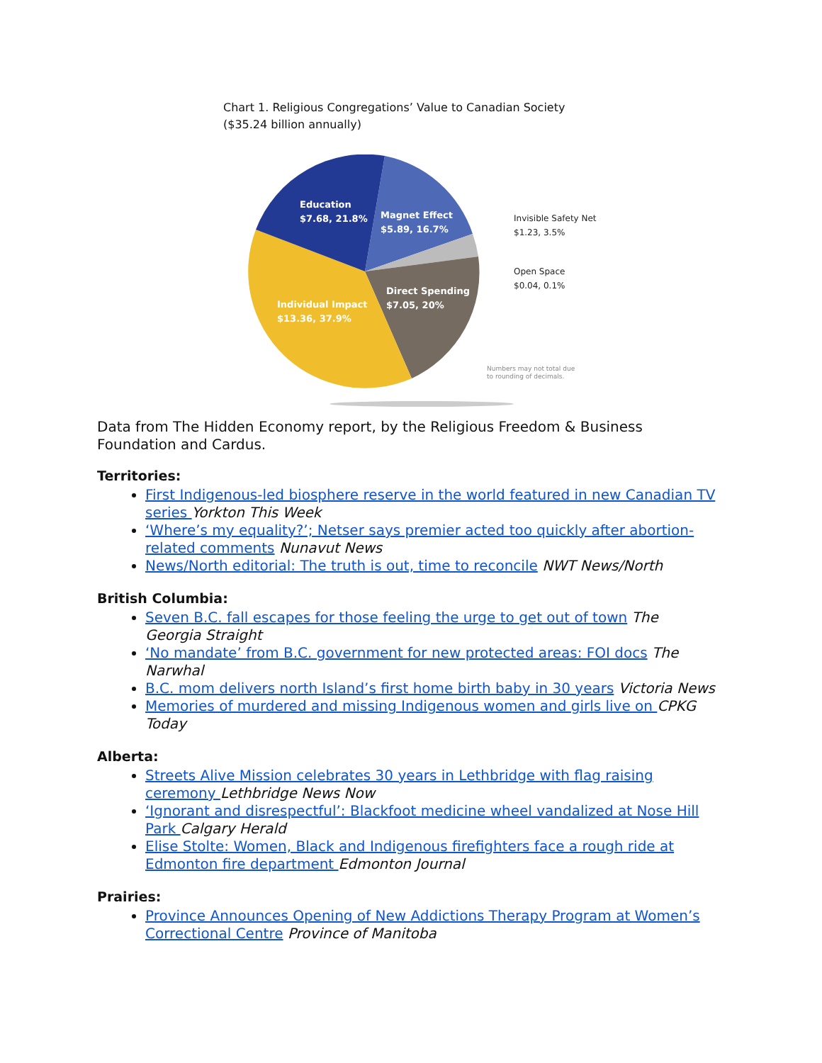Chart 1. Religious Congregations’ Value to Canadian Society
($35.24 billion annually)
Education
$7.68, 21.8%
Magnet Effect
$5.89, 16.7%
Direct Spending
$7.05, 20%
Individual Impact
$13.36, 37.9%
Invisible Safety Net
$1.23, 3.5%
Open Space
$0.04, 0.1%
Numbers may not total due
to rounding of decimals.
Data from The Hidden Economy report, by the Religious Freedom & Business Foundation and Cardus.
Territories:
First Indigenous-led biosphere reserve in the world featured in new Canadian TV series Yorkton This Week
‘Where’s my equality?’; Netser says premier acted too quickly after abortion-related comments Nunavut News
News/North editorial: The truth is out, time to reconcile NWT News/North
British Columbia:
Seven B.C. fall escapes for those feeling the urge to get out of town The Georgia Straight
‘No mandate’ from B.C. government for new protected areas: FOI docs The Narwhal
B.C. mom delivers north Island’s first home birth baby in 30 years Victoria News
Memories of murdered and missing Indigenous women and girls live on CPKG Today
Alberta:
Streets Alive Mission celebrates 30 years in Lethbridge with flag raising ceremony Lethbridge News Now
‘Ignorant and disrespectful’: Blackfoot medicine wheel vandalized at Nose Hill Park Calgary Herald
Elise Stolte: Women, Black and Indigenous firefighters face a rough ride at Edmonton fire department Edmonton Journal
Prairies:
Province Announces Opening of New Addictions Therapy Program at Women’s Correctional Centre Province of Manitoba